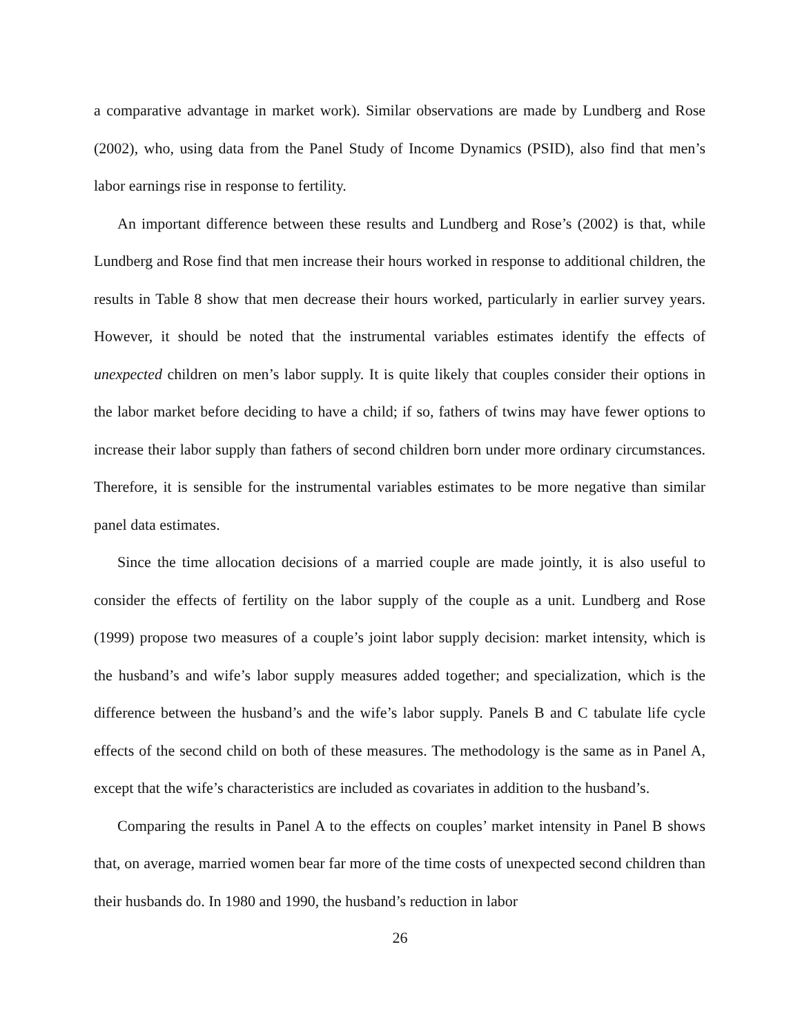a comparative advantage in market work). Similar observations are made by Lundberg and Rose (2002), who, using data from the Panel Study of Income Dynamics (PSID), also find that men’s labor earnings rise in response to fertility.
An important difference between these results and Lundberg and Rose’s (2002) is that, while Lundberg and Rose find that men increase their hours worked in response to additional children, the results in Table 8 show that men decrease their hours worked, particularly in earlier survey years. However, it should be noted that the instrumental variables estimates identify the effects of unexpected children on men’s labor supply. It is quite likely that couples consider their options in the labor market before deciding to have a child; if so, fathers of twins may have fewer options to increase their labor supply than fathers of second children born under more ordinary circumstances. Therefore, it is sensible for the instrumental variables estimates to be more negative than similar panel data estimates.
Since the time allocation decisions of a married couple are made jointly, it is also useful to consider the effects of fertility on the labor supply of the couple as a unit. Lundberg and Rose (1999) propose two measures of a couple’s joint labor supply decision: market intensity, which is the husband’s and wife’s labor supply measures added together; and specialization, which is the difference between the husband’s and the wife’s labor supply. Panels B and C tabulate life cycle effects of the second child on both of these measures. The methodology is the same as in Panel A, except that the wife’s characteristics are included as covariates in addition to the husband’s.
Comparing the results in Panel A to the effects on couples’ market intensity in Panel B shows that, on average, married women bear far more of the time costs of unexpected second children than their husbands do. In 1980 and 1990, the husband’s reduction in labor
26